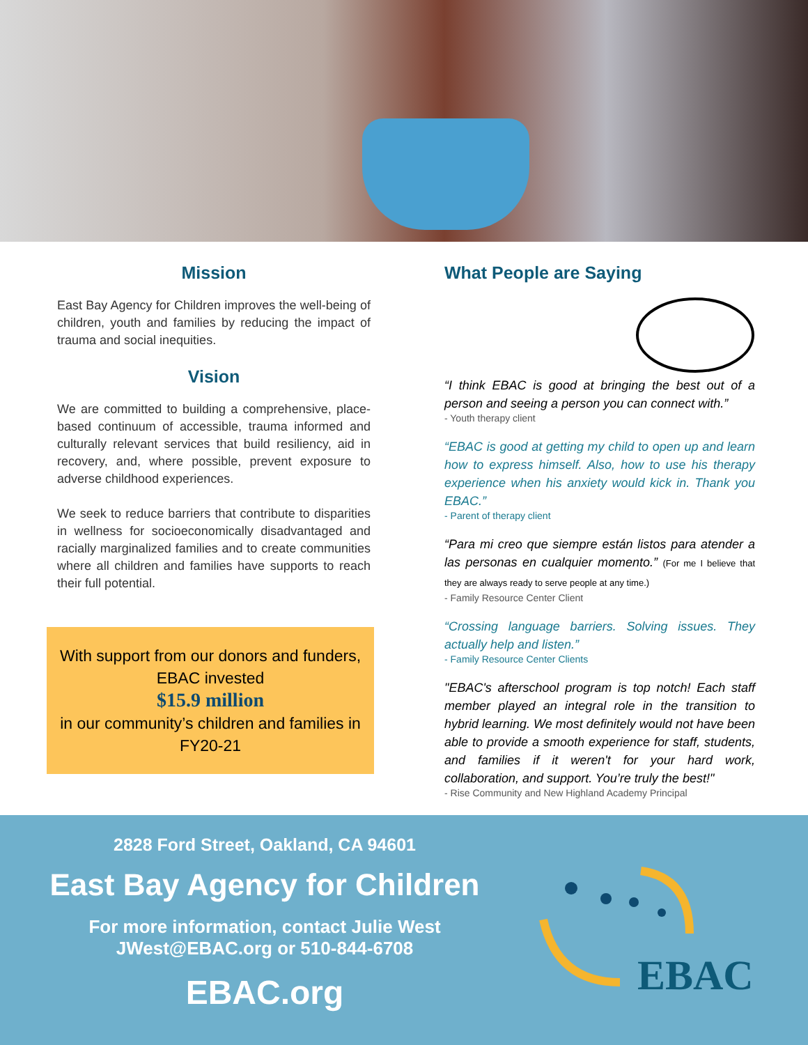Mission
East Bay Agency for Children improves the well-being of children, youth and families by reducing the impact of trauma and social inequities.
Vision
We are committed to building a comprehensive, place-based continuum of accessible, trauma informed and culturally relevant services that build resiliency, aid in recovery, and, where possible, prevent exposure to adverse childhood experiences.
We seek to reduce barriers that contribute to disparities in wellness for socioeconomically disadvantaged and racially marginalized families and to create communities where all children and families have supports to reach their full potential.
With support from our donors and funders, EBAC invested
$15.9 million
in our community’s children and families in FY20-21
What People are Saying
“I think EBAC is good at bringing the best out of a person and seeing a person you can connect with.”
- Youth therapy client
“EBAC is good at getting my child to open up and learn how to express himself. Also, how to use his therapy experience when his anxiety would kick in. Thank you EBAC.”
- Parent of therapy client
“Para mi creo que siempre están listos para atender a las personas en cualquier momento.” (For me I believe that they are always ready to serve people at any time.)
- Family Resource Center Client
“Crossing language barriers. Solving issues. They actually help and listen.”
- Family Resource Center Clients
"EBAC's afterschool program is top notch! Each staff member played an integral role in the transition to hybrid learning. We most definitely would not have been able to provide a smooth experience for staff, students, and families if it weren't for your hard work, collaboration, and support. You’re truly the best!"
- Rise Community and New Highland Academy Principal
2828 Ford Street, Oakland, CA 94601
East Bay Agency for Children
For more information, contact Julie West
JWest@EBAC.org or 510-844-6708
EBAC.org
EBAC